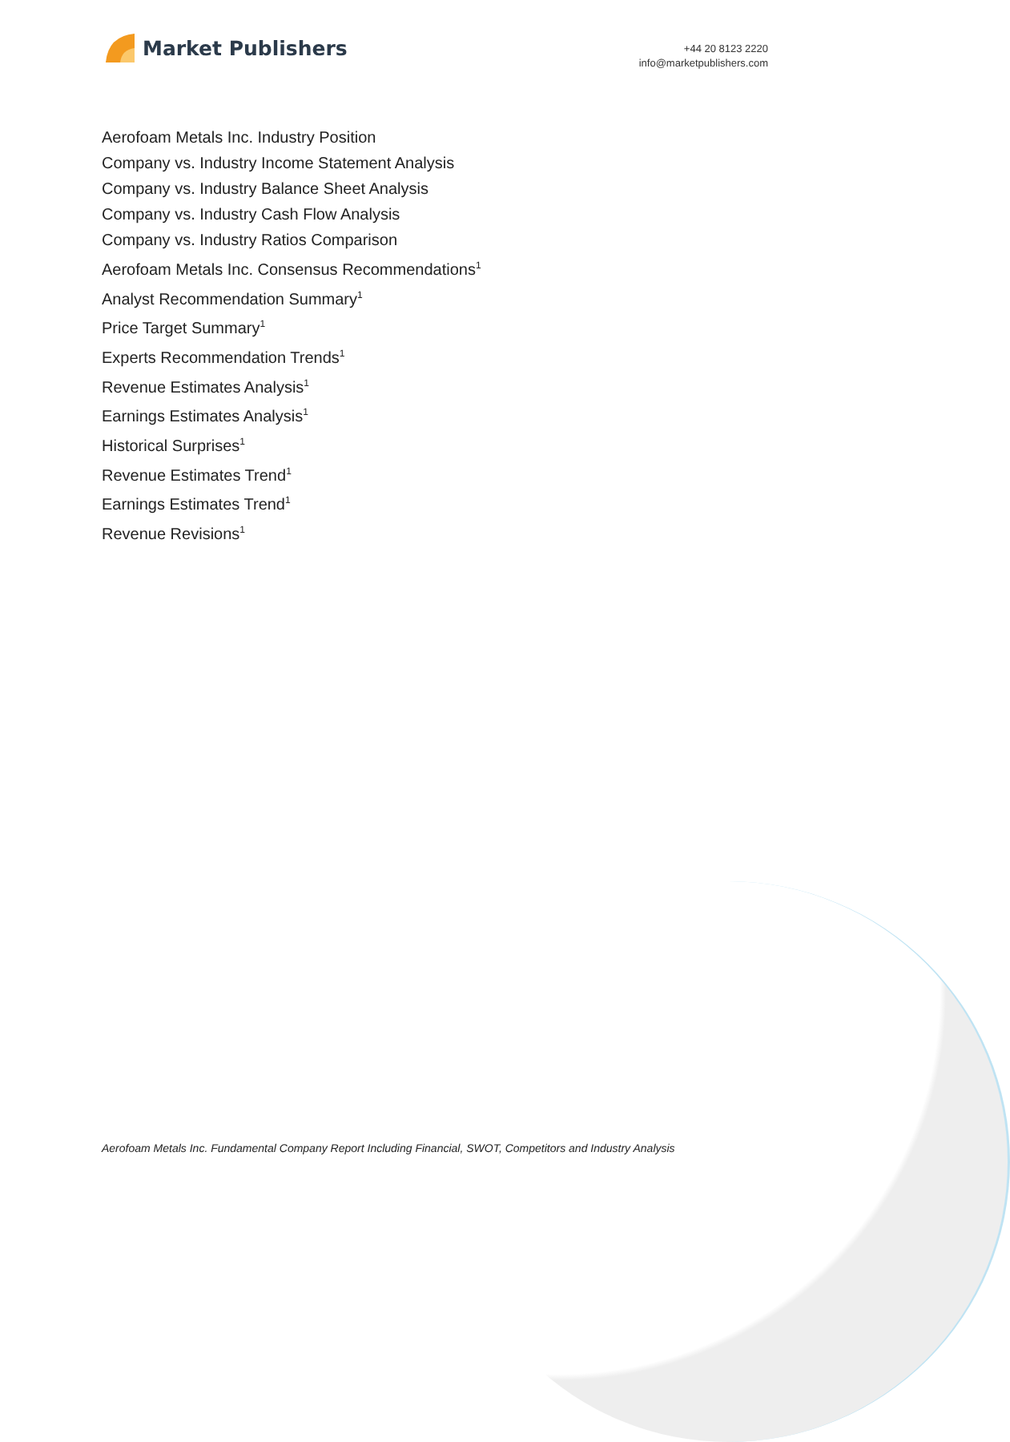Market Publishers
+44 20 8123 2220
info@marketpublishers.com
Aerofoam Metals Inc. Industry Position
Company vs. Industry Income Statement Analysis
Company vs. Industry Balance Sheet Analysis
Company vs. Industry Cash Flow Analysis
Company vs. Industry Ratios Comparison
Aerofoam Metals Inc. Consensus Recommendations<sup>1</sup>
Analyst Recommendation Summary<sup>1</sup>
Price Target Summary<sup>1</sup>
Experts Recommendation Trends<sup>1</sup>
Revenue Estimates Analysis<sup>1</sup>
Earnings Estimates Analysis<sup>1</sup>
Historical Surprises<sup>1</sup>
Revenue Estimates Trend<sup>1</sup>
Earnings Estimates Trend<sup>1</sup>
Revenue Revisions<sup>1</sup>
Aerofoam Metals Inc. Fundamental Company Report Including Financial, SWOT, Competitors and Industry Analysis